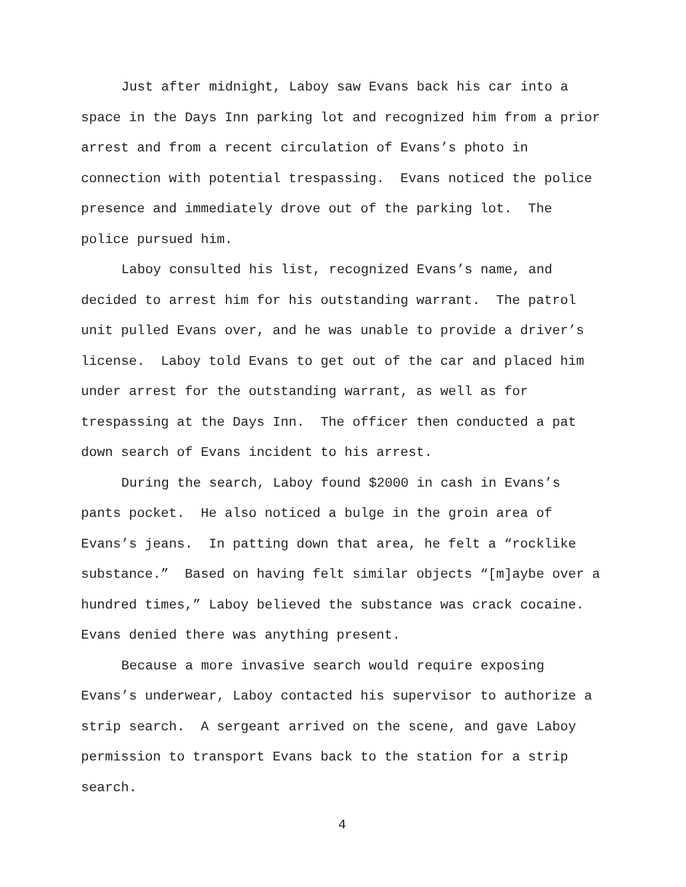Just after midnight, Laboy saw Evans back his car into a space in the Days Inn parking lot and recognized him from a prior arrest and from a recent circulation of Evans’s photo in connection with potential trespassing. Evans noticed the police presence and immediately drove out of the parking lot. The police pursued him.
Laboy consulted his list, recognized Evans’s name, and decided to arrest him for his outstanding warrant. The patrol unit pulled Evans over, and he was unable to provide a driver’s license. Laboy told Evans to get out of the car and placed him under arrest for the outstanding warrant, as well as for trespassing at the Days Inn. The officer then conducted a pat down search of Evans incident to his arrest.
During the search, Laboy found $2000 in cash in Evans’s pants pocket. He also noticed a bulge in the groin area of Evans’s jeans. In patting down that area, he felt a “rocklike substance.” Based on having felt similar objects “[m]aybe over a hundred times,” Laboy believed the substance was crack cocaine. Evans denied there was anything present.
Because a more invasive search would require exposing Evans’s underwear, Laboy contacted his supervisor to authorize a strip search. A sergeant arrived on the scene, and gave Laboy permission to transport Evans back to the station for a strip search.
4